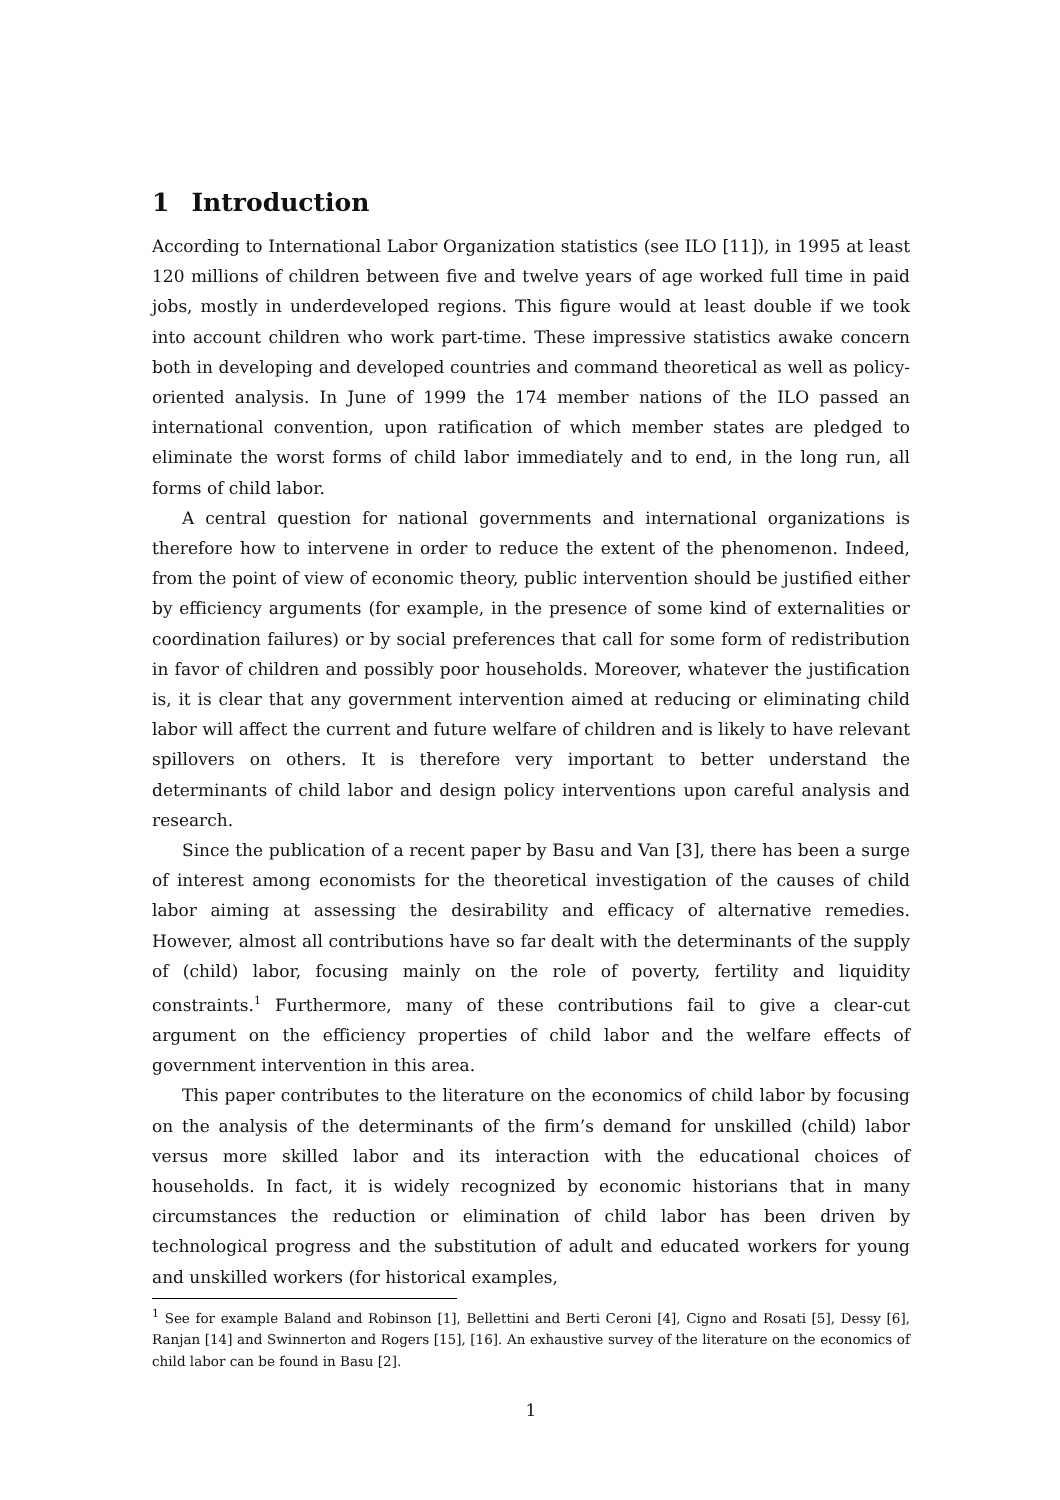1 Introduction
According to International Labor Organization statistics (see ILO [11]), in 1995 at least 120 millions of children between five and twelve years of age worked full time in paid jobs, mostly in underdeveloped regions. This figure would at least double if we took into account children who work part-time. These impressive statistics awake concern both in developing and developed countries and command theoretical as well as policy-oriented analysis. In June of 1999 the 174 member nations of the ILO passed an international convention, upon ratification of which member states are pledged to eliminate the worst forms of child labor immediately and to end, in the long run, all forms of child labor.
A central question for national governments and international organizations is therefore how to intervene in order to reduce the extent of the phenomenon. Indeed, from the point of view of economic theory, public intervention should be justified either by efficiency arguments (for example, in the presence of some kind of externalities or coordination failures) or by social preferences that call for some form of redistribution in favor of children and possibly poor households. Moreover, whatever the justification is, it is clear that any government intervention aimed at reducing or eliminating child labor will affect the current and future welfare of children and is likely to have relevant spillovers on others. It is therefore very important to better understand the determinants of child labor and design policy interventions upon careful analysis and research.
Since the publication of a recent paper by Basu and Van [3], there has been a surge of interest among economists for the theoretical investigation of the causes of child labor aiming at assessing the desirability and efficacy of alternative remedies. However, almost all contributions have so far dealt with the determinants of the supply of (child) labor, focusing mainly on the role of poverty, fertility and liquidity constraints.<sup>1</sup> Furthermore, many of these contributions fail to give a clear-cut argument on the efficiency properties of child labor and the welfare effects of government intervention in this area.
This paper contributes to the literature on the economics of child labor by focusing on the analysis of the determinants of the firm’s demand for unskilled (child) labor versus more skilled labor and its interaction with the educational choices of households. In fact, it is widely recognized by economic historians that in many circumstances the reduction or elimination of child labor has been driven by technological progress and the substitution of adult and educated workers for young and unskilled workers (for historical examples,
<sup>1</sup> See for example Baland and Robinson [1], Bellettini and Berti Ceroni [4], Cigno and Rosati [5], Dessy [6], Ranjan [14] and Swinnerton and Rogers [15], [16]. An exhaustive survey of the literature on the economics of child labor can be found in Basu [2].
1